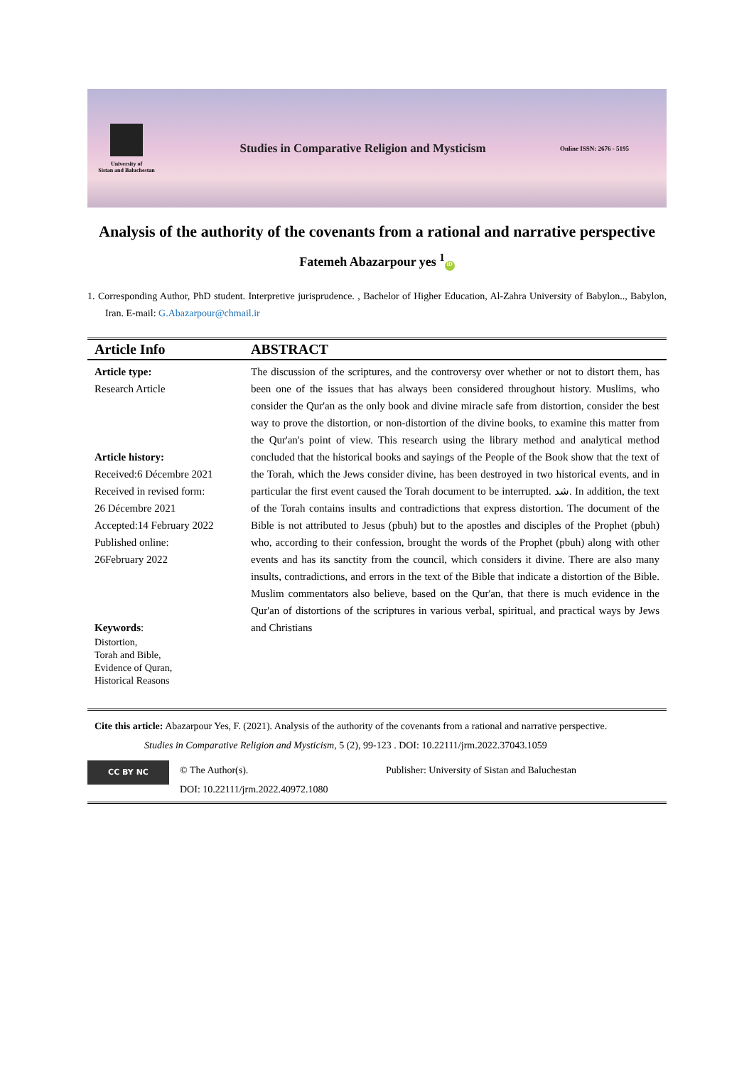University of
Sistan and Baluchestan
Studies in Comparative Religion and Mysticism
Online ISSN: 2676 - 5195
Analysis of the authority of the covenants from a rational and narrative perspective
Fatemeh Abazarpour yes <sup>1</sup> iD
1. Corresponding Author, PhD student. Interpretive jurisprudence. , Bachelor of Higher Education, Al-Zahra University of Babylon.., Babylon, Iran. E-mail: G.Abazarpour@chmail.ir
| Article Info | ABSTRACT |
| --- | --- |
| Article type: Research Article Article history: Received:6 Décembre 2021 Received in revised form: 26 Décembre 2021 Accepted:14 February 2022 Published online: 26February 2022 Keywords : Distortion, Torah and Bible, Evidence of Quran, Historical Reasons | The discussion of the scriptures, and the controversy over whether or not to distort them, has been one of the issues that has always been considered throughout history. Muslims, who consider the Qur'an as the only book and divine miracle safe from distortion, consider the best way to prove the distortion, or non-distortion of the divine books, to examine this matter from the Qur'an's point of view. This research using the library method and analytical method concluded that the historical books and sayings of the People of the Book show that the text of the Torah, which the Jews consider divine, has been destroyed in two historical events, and in particular the first event caused the Torah document to be interrupted. شد. In addition, the text of the Torah contains insults and contradictions that express distortion. The document of the Bible is not attributed to Jesus (pbuh) but to the apostles and disciples of the Prophet (pbuh) who, according to their confession, brought the words of the Prophet (pbuh) along with other events and has its sanctity from the council, which considers it divine. There are also many insults, contradictions, and errors in the text of the Bible that indicate a distortion of the Bible. Muslim commentators also believe, based on the Qur'an, that there is much evidence in the Qur'an of distortions of the scriptures in various verbal, spiritual, and practical ways by Jews and Christians |
Cite this article: Abazarpour Yes, F. (2021). Analysis of the authority of the covenants from a rational and narrative perspective.
Studies in Comparative Religion and Mysticism, 5 (2), 99-123 . DOI: 10.22111/jrm.2022.37043.1059
CC BY NC
© The Author(s).
DOI: 10.22111/jrm.2022.40972.1080
Publisher: University of Sistan and Baluchestan